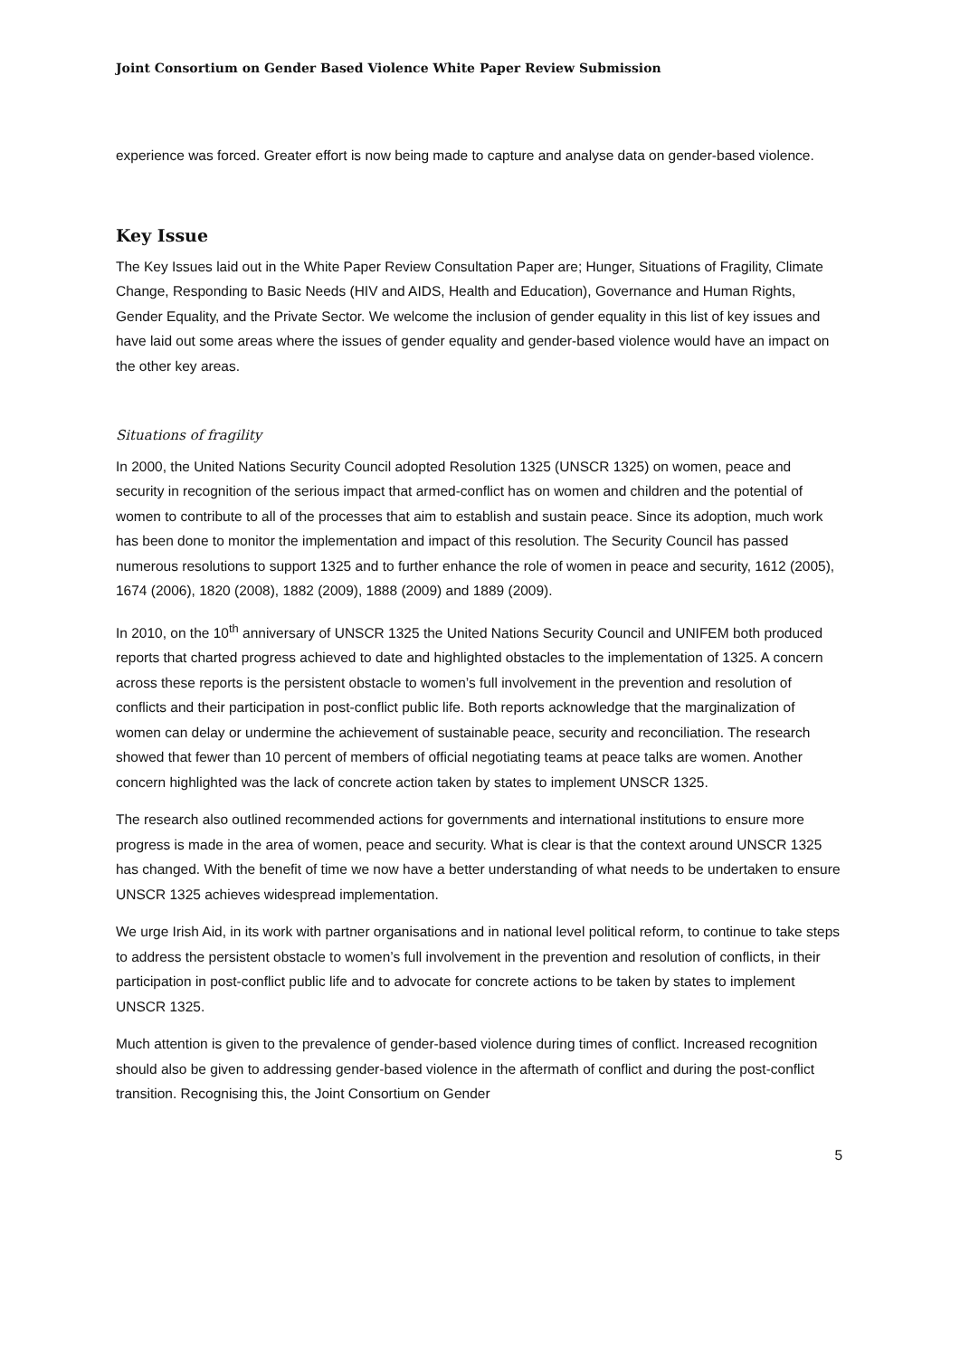Joint Consortium on Gender Based Violence White Paper Review Submission
experience was forced. Greater effort is now being made to capture and analyse data on gender-based violence.
Key Issue
The Key Issues laid out in the White Paper Review Consultation Paper are; Hunger, Situations of Fragility, Climate Change, Responding to Basic Needs (HIV and AIDS, Health and Education), Governance and Human Rights, Gender Equality, and the Private Sector. We welcome the inclusion of gender equality in this list of key issues and have laid out some areas where the issues of gender equality and gender-based violence would have an impact on the other key areas.
Situations of fragility
In 2000, the United Nations Security Council adopted Resolution 1325 (UNSCR 1325) on women, peace and security in recognition of the serious impact that armed-conflict has on women and children and the potential of women to contribute to all of the processes that aim to establish and sustain peace. Since its adoption, much work has been done to monitor the implementation and impact of this resolution. The Security Council has passed numerous resolutions to support 1325 and to further enhance the role of women in peace and security, 1612 (2005), 1674 (2006), 1820 (2008), 1882 (2009), 1888 (2009) and 1889 (2009).
In 2010, on the 10<sup>th</sup> anniversary of UNSCR 1325 the United Nations Security Council and UNIFEM both produced reports that charted progress achieved to date and highlighted obstacles to the implementation of 1325. A concern across these reports is the persistent obstacle to women’s full involvement in the prevention and resolution of conflicts and their participation in post-conflict public life. Both reports acknowledge that the marginalization of women can delay or undermine the achievement of sustainable peace, security and reconciliation. The research showed that fewer than 10 percent of members of official negotiating teams at peace talks are women. Another concern highlighted was the lack of concrete action taken by states to implement UNSCR 1325.
The research also outlined recommended actions for governments and international institutions to ensure more progress is made in the area of women, peace and security. What is clear is that the context around UNSCR 1325 has changed. With the benefit of time we now have a better understanding of what needs to be undertaken to ensure UNSCR 1325 achieves widespread implementation.
We urge Irish Aid, in its work with partner organisations and in national level political reform, to continue to take steps to address the persistent obstacle to women’s full involvement in the prevention and resolution of conflicts, in their participation in post-conflict public life and to advocate for concrete actions to be taken by states to implement UNSCR 1325.
Much attention is given to the prevalence of gender-based violence during times of conflict. Increased recognition should also be given to addressing gender-based violence in the aftermath of conflict and during the post-conflict transition. Recognising this, the Joint Consortium on Gender
5